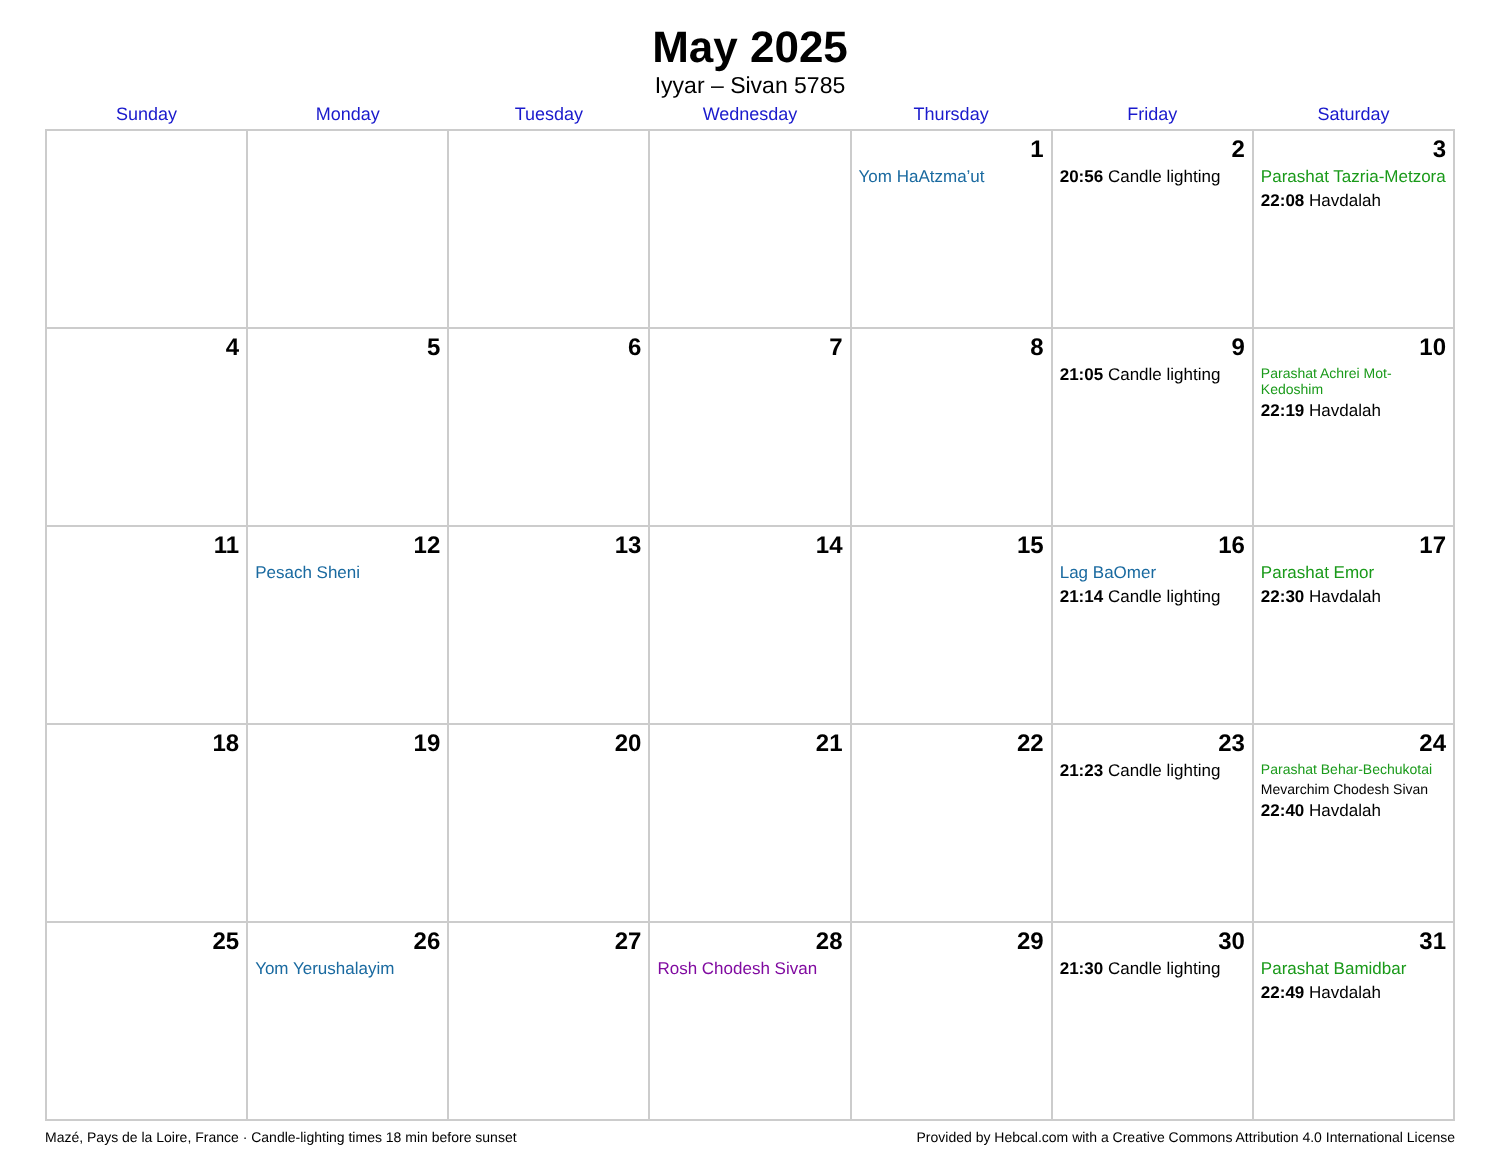May 2025
Iyyar – Sivan 5785
| Sunday | Monday | Tuesday | Wednesday | Thursday | Friday | Saturday |
| --- | --- | --- | --- | --- | --- | --- |
| | | | | 1 Yom HaAtzma’ut | 2 20:56 Candle lighting | 3 Parashat Tazria-Metzora 22:08 Havdalah |
| 4 | 5 | 6 | 7 | 8 | 9 21:05 Candle lighting | 10 Parashat Achrei Mot-Kedoshim 22:19 Havdalah |
| 11 | 12 Pesach Sheni | 13 | 14 | 15 | 16 Lag BaOmer 21:14 Candle lighting | 17 Parashat Emor 22:30 Havdalah |
| 18 | 19 | 20 | 21 | 22 | 23 21:23 Candle lighting | 24 Parashat Behar-Bechukotai Mevarchim Chodesh Sivan 22:40 Havdalah |
| 25 | 26 Yom Yerushalayim | 27 | 28 Rosh Chodesh Sivan | 29 | 30 21:30 Candle lighting | 31 Parashat Bamidbar 22:49 Havdalah |
Mazé, Pays de la Loire, France · Candle-lighting times 18 min before sunset Provided by Hebcal.com with a Creative Commons Attribution 4.0 International License